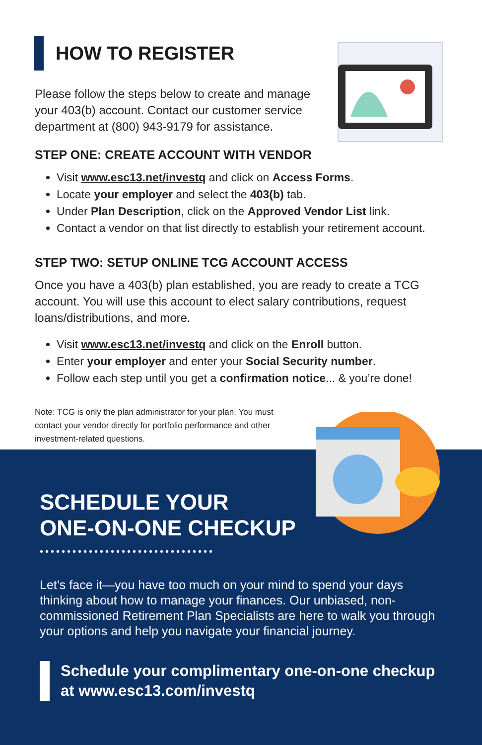HOW TO REGISTER
Please follow the steps below to create and manage your 403(b) account. Contact our customer service department at (800) 943-9179 for assistance.
STEP ONE: CREATE ACCOUNT WITH VENDOR
Visit www.esc13.net/investq and click on Access Forms.
Locate your employer and select the 403(b) tab.
Under Plan Description, click on the Approved Vendor List link.
Contact a vendor on that list directly to establish your retirement account.
STEP TWO: SETUP ONLINE TCG ACCOUNT ACCESS
Once you have a 403(b) plan established, you are ready to create a TCG account. You will use this account to elect salary contributions, request loans/distributions, and more.
Visit www.esc13.net/investq and click on the Enroll button.
Enter your employer and enter your Social Security number.
Follow each step until you get a confirmation notice... & you’re done!
Note: TCG is only the plan administrator for your plan. You must contact your vendor directly for portfolio performance and other investment-related questions.
SCHEDULE YOUR
ONE-ON-ONE CHECKUP
••••••••••••••••••••••••••••••••
Let’s face it—you have too much on your mind to spend your days thinking about how to manage your finances. Our unbiased, non-commissioned Retirement Plan Specialists are here to walk you through your options and help you navigate your financial journey.
Schedule your complimentary one-on-one checkup at www.esc13.com/investq